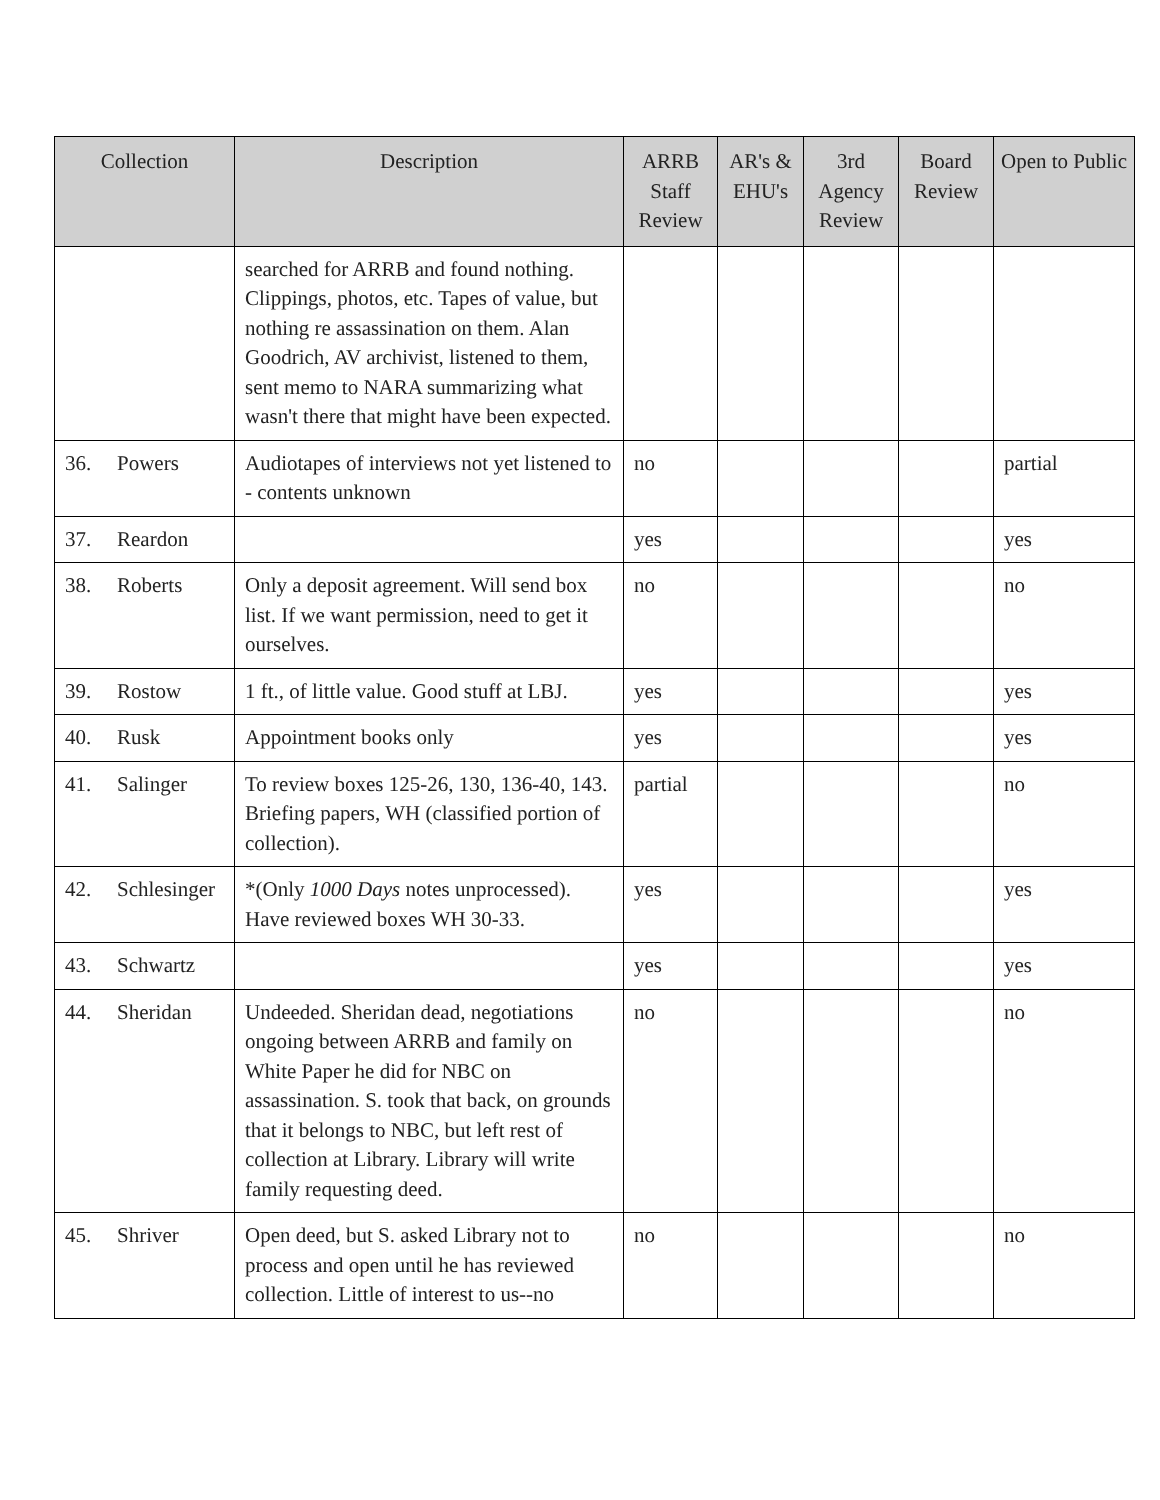| Collection | Description | ARRB Staff Review | AR's & EHU's | 3rd Agency Review | Board Review | Open to Public |
| --- | --- | --- | --- | --- | --- | --- |
| | searched for ARRB and found nothing. Clippings, photos, etc. Tapes of value, but nothing re assassination on them. Alan Goodrich, AV archivist, listened to them, sent memo to NARA summarizing what wasn't there that might have been expected. | | | | | |
| 36. Powers | Audiotapes of interviews not yet listened to - contents unknown | no | | | | partial |
| 37. Reardon | | yes | | | | yes |
| 38. Roberts | Only a deposit agreement. Will send box list. If we want permission, need to get it ourselves. | no | | | | no |
| 39. Rostow | 1 ft., of little value. Good stuff at LBJ. | yes | | | | yes |
| 40. Rusk | Appointment books only | yes | | | | yes |
| 41. Salinger | To review boxes 125-26, 130, 136-40, 143. Briefing papers, WH (classified portion of collection). | partial | | | | no |
| 42. Schlesinger | *(Only 1000 Days notes unprocessed). Have reviewed boxes WH 30-33. | yes | | | | yes |
| 43. Schwartz | | yes | | | | yes |
| 44. Sheridan | Undeeded. Sheridan dead, negotiations ongoing between ARRB and family on White Paper he did for NBC on assassination. S. took that back, on grounds that it belongs to NBC, but left rest of collection at Library. Library will write family requesting deed. | no | | | | no |
| 45. Shriver | Open deed, but S. asked Library not to process and open until he has reviewed collection. Little of interest to us--no | no | | | | no |